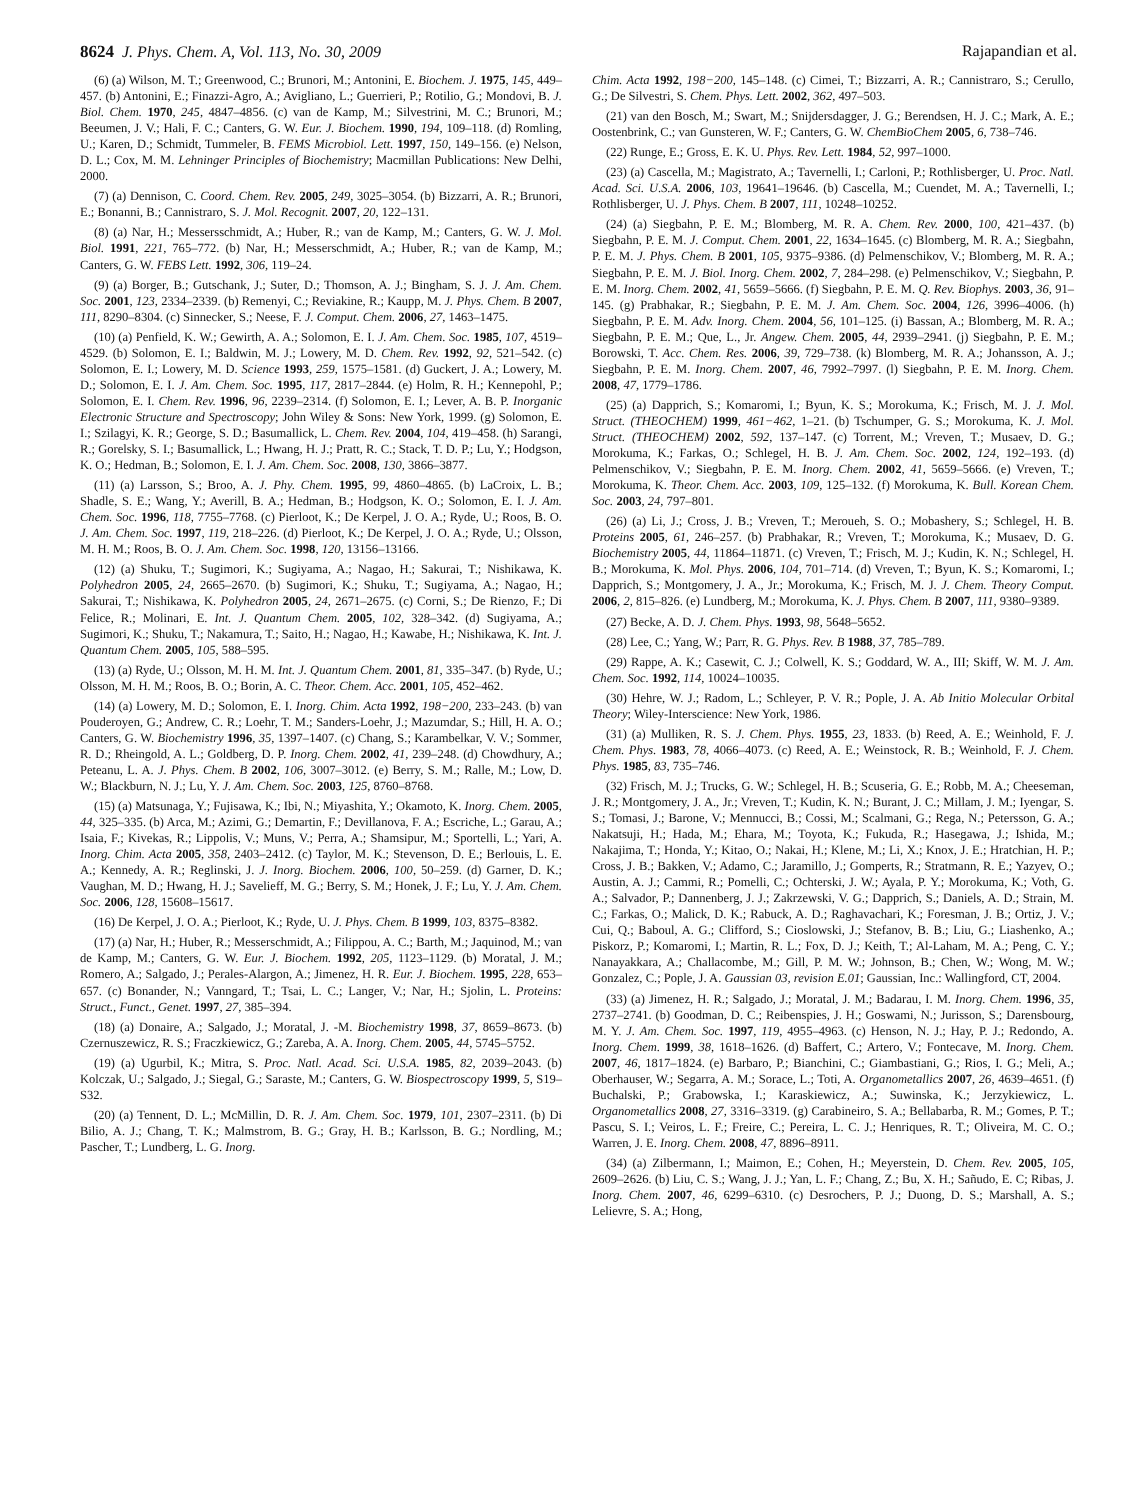8624 J. Phys. Chem. A, Vol. 113, No. 30, 2009 Rajapandian et al.
(6) (a) Wilson, M. T.; Greenwood, C.; Brunori, M.; Antonini, E. Biochem. J. 1975, 145, 449–457. (b) Antonini, E.; Finazzi-Agro, A.; Avigliano, L.; Guerrieri, P.; Rotilio, G.; Mondovi, B. J. Biol. Chem. 1970, 245, 4847–4856. (c) van de Kamp, M.; Silvestrini, M. C.; Brunori, M.; Beeumen, J. V.; Hali, F. C.; Canters, G. W. Eur. J. Biochem. 1990, 194, 109–118. (d) Romling, U.; Karen, D.; Schmidt, Tummeler, B. FEMS Microbiol. Lett. 1997, 150, 149–156. (e) Nelson, D. L.; Cox, M. M. Lehninger Principles of Biochemistry; Macmillan Publications: New Delhi, 2000.
(7) (a) Dennison, C. Coord. Chem. Rev. 2005, 249, 3025–3054. (b) Bizzarri, A. R.; Brunori, E.; Bonanni, B.; Cannistraro, S. J. Mol. Recognit. 2007, 20, 122–131.
(8) (a) Nar, H.; Messersschmidt, A.; Huber, R.; van de Kamp, M.; Canters, G. W. J. Mol. Biol. 1991, 221, 765–772. (b) Nar, H.; Messerschmidt, A.; Huber, R.; van de Kamp, M.; Canters, G. W. FEBS Lett. 1992, 306, 119–24.
(9) (a) Borger, B.; Gutschank, J.; Suter, D.; Thomson, A. J.; Bingham, S. J. J. Am. Chem. Soc. 2001, 123, 2334–2339. (b) Remenyi, C.; Reviakine, R.; Kaupp, M. J. Phys. Chem. B 2007, 111, 8290–8304. (c) Sinnecker, S.; Neese, F. J. Comput. Chem. 2006, 27, 1463–1475.
(10) (a) Penfield, K. W.; Gewirth, A. A.; Solomon, E. I. J. Am. Chem. Soc. 1985, 107, 4519–4529. (b) Solomon, E. I.; Baldwin, M. J.; Lowery, M. D. Chem. Rev. 1992, 92, 521–542. (c) Solomon, E. I.; Lowery, M. D. Science 1993, 259, 1575–1581. (d) Guckert, J. A.; Lowery, M. D.; Solomon, E. I. J. Am. Chem. Soc. 1995, 117, 2817–2844. (e) Holm, R. H.; Kennepohl, P.; Solomon, E. I. Chem. Rev. 1996, 96, 2239–2314. (f) Solomon, E. I.; Lever, A. B. P. Inorganic Electronic Structure and Spectroscopy; John Wiley & Sons: New York, 1999. (g) Solomon, E. I.; Szilagyi, K. R.; George, S. D.; Basumallick, L. Chem. Rev. 2004, 104, 419–458. (h) Sarangi, R.; Gorelsky, S. I.; Basumallick, L.; Hwang, H. J.; Pratt, R. C.; Stack, T. D. P.; Lu, Y.; Hodgson, K. O.; Hedman, B.; Solomon, E. I. J. Am. Chem. Soc. 2008, 130, 3866–3877.
(11) (a) Larsson, S.; Broo, A. J. Phy. Chem. 1995, 99, 4860–4865. (b) LaCroix, L. B.; Shadle, S. E.; Wang, Y.; Averill, B. A.; Hedman, B.; Hodgson, K. O.; Solomon, E. I. J. Am. Chem. Soc. 1996, 118, 7755–7768. (c) Pierloot, K.; De Kerpel, J. O. A.; Ryde, U.; Roos, B. O. J. Am. Chem. Soc. 1997, 119, 218–226. (d) Pierloot, K.; De Kerpel, J. O. A.; Ryde, U.; Olsson, M. H. M.; Roos, B. O. J. Am. Chem. Soc. 1998, 120, 13156–13166.
(12) (a) Shuku, T.; Sugimori, K.; Sugiyama, A.; Nagao, H.; Sakurai, T.; Nishikawa, K. Polyhedron 2005, 24, 2665–2670. (b) Sugimori, K.; Shuku, T.; Sugiyama, A.; Nagao, H.; Sakurai, T.; Nishikawa, K. Polyhedron 2005, 24, 2671–2675. (c) Corni, S.; De Rienzo, F.; Di Felice, R.; Molinari, E. Int. J. Quantum Chem. 2005, 102, 328–342. (d) Sugiyama, A.; Sugimori, K.; Shuku, T.; Nakamura, T.; Saito, H.; Nagao, H.; Kawabe, H.; Nishikawa, K. Int. J. Quantum Chem. 2005, 105, 588–595.
(13) (a) Ryde, U.; Olsson, M. H. M. Int. J. Quantum Chem. 2001, 81, 335–347. (b) Ryde, U.; Olsson, M. H. M.; Roos, B. O.; Borin, A. C. Theor. Chem. Acc. 2001, 105, 452–462.
(14) (a) Lowery, M. D.; Solomon, E. I. Inorg. Chim. Acta 1992, 198−200, 233–243. (b) van Pouderoyen, G.; Andrew, C. R.; Loehr, T. M.; Sanders-Loehr, J.; Mazumdar, S.; Hill, H. A. O.; Canters, G. W. Biochemistry 1996, 35, 1397–1407. (c) Chang, S.; Karambelkar, V. V.; Sommer, R. D.; Rheingold, A. L.; Goldberg, D. P. Inorg. Chem. 2002, 41, 239–248. (d) Chowdhury, A.; Peteanu, L. A. J. Phys. Chem. B 2002, 106, 3007–3012. (e) Berry, S. M.; Ralle, M.; Low, D. W.; Blackburn, N. J.; Lu, Y. J. Am. Chem. Soc. 2003, 125, 8760–8768.
(15) (a) Matsunaga, Y.; Fujisawa, K.; Ibi, N.; Miyashita, Y.; Okamoto, K. Inorg. Chem. 2005, 44, 325–335. (b) Arca, M.; Azimi, G.; Demartin, F.; Devillanova, F. A.; Escriche, L.; Garau, A.; Isaia, F.; Kivekas, R.; Lippolis, V.; Muns, V.; Perra, A.; Shamsipur, M.; Sportelli, L.; Yari, A. Inorg. Chim. Acta 2005, 358, 2403–2412. (c) Taylor, M. K.; Stevenson, D. E.; Berlouis, L. E. A.; Kennedy, A. R.; Reglinski, J. J. Inorg. Biochem. 2006, 100, 50–259. (d) Garner, D. K.; Vaughan, M. D.; Hwang, H. J.; Savelieff, M. G.; Berry, S. M.; Honek, J. F.; Lu, Y. J. Am. Chem. Soc. 2006, 128, 15608–15617.
(16) De Kerpel, J. O. A.; Pierloot, K.; Ryde, U. J. Phys. Chem. B 1999, 103, 8375–8382.
(17) (a) Nar, H.; Huber, R.; Messerschmidt, A.; Filippou, A. C.; Barth, M.; Jaquinod, M.; van de Kamp, M.; Canters, G. W. Eur. J. Biochem. 1992, 205, 1123–1129. (b) Moratal, J. M.; Romero, A.; Salgado, J.; Perales-Alargon, A.; Jimenez, H. R. Eur. J. Biochem. 1995, 228, 653–657. (c) Bonander, N.; Vanngard, T.; Tsai, L. C.; Langer, V.; Nar, H.; Sjolin, L. Proteins: Struct., Funct., Genet. 1997, 27, 385–394.
(18) (a) Donaire, A.; Salgado, J.; Moratal, J. -M. Biochemistry 1998, 37, 8659–8673. (b) Czernuszewicz, R. S.; Fraczkiewicz, G.; Zareba, A. A. Inorg. Chem. 2005, 44, 5745–5752.
(19) (a) Ugurbil, K.; Mitra, S. Proc. Natl. Acad. Sci. U.S.A. 1985, 82, 2039–2043. (b) Kolczak, U.; Salgado, J.; Siegal, G.; Saraste, M.; Canters, G. W. Biospectroscopy 1999, 5, S19–S32.
(20) (a) Tennent, D. L.; McMillin, D. R. J. Am. Chem. Soc. 1979, 101, 2307–2311. (b) Di Bilio, A. J.; Chang, T. K.; Malmstrom, B. G.; Gray, H. B.; Karlsson, B. G.; Nordling, M.; Pascher, T.; Lundberg, L. G. Inorg.
Chim. Acta 1992, 198−200, 145–148. (c) Cimei, T.; Bizzarri, A. R.; Cannistraro, S.; Cerullo, G.; De Silvestri, S. Chem. Phys. Lett. 2002, 362, 497–503.
(21) van den Bosch, M.; Swart, M.; Snijdersdagger, J. G.; Berendsen, H. J. C.; Mark, A. E.; Oostenbrink, C.; van Gunsteren, W. F.; Canters, G. W. ChemBioChem 2005, 6, 738–746.
(22) Runge, E.; Gross, E. K. U. Phys. Rev. Lett. 1984, 52, 997–1000.
(23) (a) Cascella, M.; Magistrato, A.; Tavernelli, I.; Carloni, P.; Rothlisberger, U. Proc. Natl. Acad. Sci. U.S.A. 2006, 103, 19641–19646. (b) Cascella, M.; Cuendet, M. A.; Tavernelli, I.; Rothlisberger, U. J. Phys. Chem. B 2007, 111, 10248–10252.
(24) (a) Siegbahn, P. E. M.; Blomberg, M. R. A. Chem. Rev. 2000, 100, 421–437. (b) Siegbahn, P. E. M. J. Comput. Chem. 2001, 22, 1634–1645. (c) Blomberg, M. R. A.; Siegbahn, P. E. M. J. Phys. Chem. B 2001, 105, 9375–9386. (d) Pelmenschikov, V.; Blomberg, M. R. A.; Siegbahn, P. E. M. J. Biol. Inorg. Chem. 2002, 7, 284–298. (e) Pelmenschikov, V.; Siegbahn, P. E. M. Inorg. Chem. 2002, 41, 5659–5666. (f) Siegbahn, P. E. M. Q. Rev. Biophys. 2003, 36, 91–145. (g) Prabhakar, R.; Siegbahn, P. E. M. J. Am. Chem. Soc. 2004, 126, 3996–4006. (h) Siegbahn, P. E. M. Adv. Inorg. Chem. 2004, 56, 101–125. (i) Bassan, A.; Blomberg, M. R. A.; Siegbahn, P. E. M.; Que, L., Jr. Angew. Chem. 2005, 44, 2939–2941. (j) Siegbahn, P. E. M.; Borowski, T. Acc. Chem. Res. 2006, 39, 729–738. (k) Blomberg, M. R. A.; Johansson, A. J.; Siegbahn, P. E. M. Inorg. Chem. 2007, 46, 7992–7997. (l) Siegbahn, P. E. M. Inorg. Chem. 2008, 47, 1779–1786.
(25) (a) Dapprich, S.; Komaromi, I.; Byun, K. S.; Morokuma, K.; Frisch, M. J. J. Mol. Struct. (THEOCHEM) 1999, 461−462, 1–21. (b) Tschumper, G. S.; Morokuma, K. J. Mol. Struct. (THEOCHEM) 2002, 592, 137–147. (c) Torrent, M.; Vreven, T.; Musaev, D. G.; Morokuma, K.; Farkas, O.; Schlegel, H. B. J. Am. Chem. Soc. 2002, 124, 192–193. (d) Pelmenschikov, V.; Siegbahn, P. E. M. Inorg. Chem. 2002, 41, 5659–5666. (e) Vreven, T.; Morokuma, K. Theor. Chem. Acc. 2003, 109, 125–132. (f) Morokuma, K. Bull. Korean Chem. Soc. 2003, 24, 797–801.
(26) (a) Li, J.; Cross, J. B.; Vreven, T.; Meroueh, S. O.; Mobashery, S.; Schlegel, H. B. Proteins 2005, 61, 246–257. (b) Prabhakar, R.; Vreven, T.; Morokuma, K.; Musaev, D. G. Biochemistry 2005, 44, 11864–11871. (c) Vreven, T.; Frisch, M. J.; Kudin, K. N.; Schlegel, H. B.; Morokuma, K. Mol. Phys. 2006, 104, 701–714. (d) Vreven, T.; Byun, K. S.; Komaromi, I.; Dapprich, S.; Montgomery, J. A., Jr.; Morokuma, K.; Frisch, M. J. J. Chem. Theory Comput. 2006, 2, 815–826. (e) Lundberg, M.; Morokuma, K. J. Phys. Chem. B 2007, 111, 9380–9389.
(27) Becke, A. D. J. Chem. Phys. 1993, 98, 5648–5652.
(28) Lee, C.; Yang, W.; Parr, R. G. Phys. Rev. B 1988, 37, 785–789.
(29) Rappe, A. K.; Casewit, C. J.; Colwell, K. S.; Goddard, W. A., III; Skiff, W. M. J. Am. Chem. Soc. 1992, 114, 10024–10035.
(30) Hehre, W. J.; Radom, L.; Schleyer, P. V. R.; Pople, J. A. Ab Initio Molecular Orbital Theory; Wiley-Interscience: New York, 1986.
(31) (a) Mulliken, R. S. J. Chem. Phys. 1955, 23, 1833. (b) Reed, A. E.; Weinhold, F. J. Chem. Phys. 1983, 78, 4066–4073. (c) Reed, A. E.; Weinstock, R. B.; Weinhold, F. J. Chem. Phys. 1985, 83, 735–746.
(32) Frisch, M. J.; Trucks, G. W.; Schlegel, H. B.; Scuseria, G. E.; Robb, M. A.; Cheeseman, J. R.; Montgomery, J. A., Jr.; Vreven, T.; Kudin, K. N.; Burant, J. C.; Millam, J. M.; Iyengar, S. S.; Tomasi, J.; Barone, V.; Mennucci, B.; Cossi, M.; Scalmani, G.; Rega, N.; Petersson, G. A.; Nakatsuji, H.; Hada, M.; Ehara, M.; Toyota, K.; Fukuda, R.; Hasegawa, J.; Ishida, M.; Nakajima, T.; Honda, Y.; Kitao, O.; Nakai, H.; Klene, M.; Li, X.; Knox, J. E.; Hratchian, H. P.; Cross, J. B.; Bakken, V.; Adamo, C.; Jaramillo, J.; Gomperts, R.; Stratmann, R. E.; Yazyev, O.; Austin, A. J.; Cammi, R.; Pomelli, C.; Ochterski, J. W.; Ayala, P. Y.; Morokuma, K.; Voth, G. A.; Salvador, P.; Dannenberg, J. J.; Zakrzewski, V. G.; Dapprich, S.; Daniels, A. D.; Strain, M. C.; Farkas, O.; Malick, D. K.; Rabuck, A. D.; Raghavachari, K.; Foresman, J. B.; Ortiz, J. V.; Cui, Q.; Baboul, A. G.; Clifford, S.; Cioslowski, J.; Stefanov, B. B.; Liu, G.; Liashenko, A.; Piskorz, P.; Komaromi, I.; Martin, R. L.; Fox, D. J.; Keith, T.; Al-Laham, M. A.; Peng, C. Y.; Nanayakkara, A.; Challacombe, M.; Gill, P. M. W.; Johnson, B.; Chen, W.; Wong, M. W.; Gonzalez, C.; Pople, J. A. Gaussian 03, revision E.01; Gaussian, Inc.: Wallingford, CT, 2004.
(33) (a) Jimenez, H. R.; Salgado, J.; Moratal, J. M.; Badarau, I. M. Inorg. Chem. 1996, 35, 2737–2741. (b) Goodman, D. C.; Reibenspies, J. H.; Goswami, N.; Jurisson, S.; Darensbourg, M. Y. J. Am. Chem. Soc. 1997, 119, 4955–4963. (c) Henson, N. J.; Hay, P. J.; Redondo, A. Inorg. Chem. 1999, 38, 1618–1626. (d) Baffert, C.; Artero, V.; Fontecave, M. Inorg. Chem. 2007, 46, 1817–1824. (e) Barbaro, P.; Bianchini, C.; Giambastiani, G.; Rios, I. G.; Meli, A.; Oberhauser, W.; Segarra, A. M.; Sorace, L.; Toti, A. Organometallics 2007, 26, 4639–4651. (f) Buchalski, P.; Grabowska, I.; Karaskiewicz, A.; Suwinska, K.; Jerzykiewicz, L. Organometallics 2008, 27, 3316–3319. (g) Carabineiro, S. A.; Bellabarba, R. M.; Gomes, P. T.; Pascu, S. I.; Veiros, L. F.; Freire, C.; Pereira, L. C. J.; Henriques, R. T.; Oliveira, M. C. O.; Warren, J. E. Inorg. Chem. 2008, 47, 8896–8911.
(34) (a) Zilbermann, I.; Maimon, E.; Cohen, H.; Meyerstein, D. Chem. Rev. 2005, 105, 2609–2626. (b) Liu, C. S.; Wang, J. J.; Yan, L. F.; Chang, Z.; Bu, X. H.; Sañudo, E. C; Ribas, J. Inorg. Chem. 2007, 46, 6299–6310. (c) Desrochers, P. J.; Duong, D. S.; Marshall, A. S.; Lelievre, S. A.; Hong,